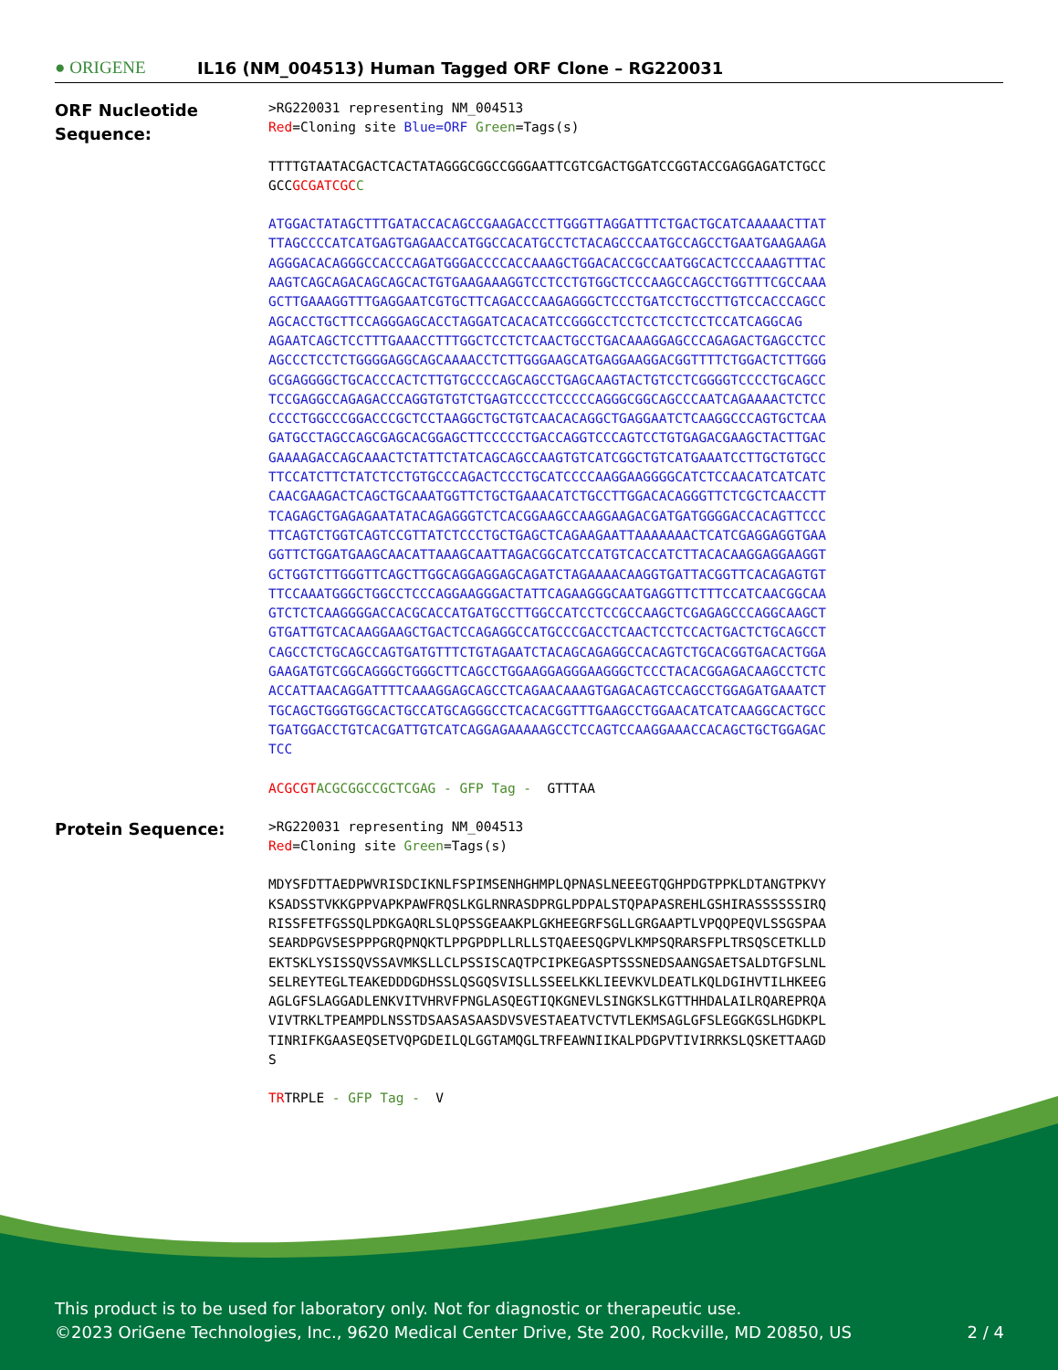● ORIGENE
IL16 (NM_004513) Human Tagged ORF Clone – RG220031
ORF Nucleotide
Sequence:
>RG220031 representing NM_004513 Red=Cloning site Blue=ORF Green=Tags(s)
TTTTGTAATACGACTCACTATAGGGCGGCCGGGAATTCGTCGACTGGATCCGGTACCGAGGAGATCTGCC GCCGCGATCGC C
ATGGACTATAGCTTTGATACCACAGCCGAAGACCCTTGGGTTAGGATTTCTGACTGCATCAAAAACTTAT TTAGCCCCATCATGAGTGAGAACCATGGCCACATGCCTCTACAGCCCAATGCCAGCCTGAATGAAGAAGA AGGGACACAGGGCCACCCAGATGGGACCCCACCAAAGCTGGACACCGCCAATGGCACTCCCAAAGTTTAC AAGTCAGCAGACAGCAGCACTGTGAAGAAAGGTCCTCCTGTGGCTCCCAAGCCAGCCTGGTTTCGCCAAA GCTTGAAAGGTTTGAGGAATCGTGCTTCAGACCCAAGAGGGCTCCCTGATCCTGCCTTGTCCACCCAGCC AGCACCTGCTTCCAGGGAGCACCTAGGATCACACATCCGGGCCTCCTCCTCCTCCTCCATCAGGCAG AGAATCAGCTCCTTTGAAACCTTTGGCTCCTCTCAACTGCCTGACAAAGGAGCCCAGAGACTGAGCCTCC AGCCCTCCTCTGGGGAGGCAGCAAAACCTCTTGGGAAGCATGAGGAAGGACGGTTTTCTGGACTCTTGGG GCGAGGGGCTGCACCCACTCTTGTGCCCCAGCAGCCTGAGCAAGTACTGTCCTCGGGGTCCCCTGCAGCC TCCGAGGCCAGAGACCCAGGTGTGTCTGAGTCCCCTCCCCCAGGGCGGCAGCCCAATCAGAAAACTCTCC CCCCTGGCCCGGACCCGCTCCTAAGGCTGCTGTCAACACAGGCTGAGGAATCTCAAGGCCCAGTGCTCAA GATGCCTAGCCAGCGAGCACGGAGCTTCCCCCTGACCAGGTCCCAGTCCTGTGAGACGAAGCTACTTGAC GAAAAGACCAGCAAACTCTATTCTATCAGCAGCCAAGTGTCATCGGCTGTCATGAAATCCTTGCTGTGCC TTCCATCTTCTATCTCCTGTGCCCAGACTCCCTGCATCCCCAAGGAAGGGGCATCTCCAACATCATCATC CAACGAAGACTCAGCTGCAAATGGTTCTGCTGAAACATCTGCCTTGGACACAGGGTTCTCGCTCAACCTT TCAGAGCTGAGAGAATATACAGAGGGTCTCACGGAAGCCAAGGAAGACGATGATGGGGACCACAGTTCCC TTCAGTCTGGTCAGTCCGTTATCTCCCTGCTGAGCTCAGAAGAATTAAAAAAACTCATCGAGGAGGTGAA GGTTCTGGATGAAGCAACATTAAAGCAATTAGACGGCATCCATGTCACCATCTTACACAAGGAGGAAGGT GCTGGTCTTGGGTTCAGCTTGGCAGGAGGAGCAGATCTAGAAAACAAGGTGATTACGGTTCACAGAGTGT TTCCAAATGGGCTGGCCTCCCAGGAAGGGACTATTCAGAAGGGCAATGAGGTTCTTTCCATCAACGGCAA GTCTCTCAAGGGGACCACGCACCATGATGCCTTGGCCATCCTCCGCCAAGCTCGAGAGCCCAGGCAAGCT GTGATTGTCACAAGGAAGCTGACTCCAGAGGCCATGCCCGACCTCAACTCCTCCACTGACTCTGCAGCCT CAGCCTCTGCAGCCAGTGATGTTTCTGTAGAATCTACAGCAGAGGCCACAGTCTGCACGGTGACACTGGA GAAGATGTCGGCAGGGCTGGGCTTCAGCCTGGAAGGAGGGAAGGGCTCCCTACACGGAGACAAGCCTCTC ACCATTAACAGGATTTTCAAAGGAGCAGCCTCAGAACAAAGTGAGACAGTCCAGCCTGGAGATGAAATCT TGCAGCTGGGTGGCACTGCCATGCAGGGCCTCACACGGTTTGAAGCCTGGAACATCATCAAGGCACTGCC TGATGGACCTGTCACGATTGTCATCAGGAGAAAAAGCCTCCAGTCCAAGGAAACCACAGCTGCTGGAGAC TCC
ACGCGT ACGCGGCCGCTCGAG - GFP Tag - GTTTAA
Protein Sequence:
>RG220031 representing NM_004513 Red=Cloning site Green=Tags(s)
MDYSFDTTAEDPWVRISDCIKNLFSPIMSENHGHMPLQPNASLNEEEGTQGHPDGTPPKLDTANGTPKVY KSADSSTVKKGPPVAPKPAWFRQSLKGLRNRASDPRGLPDPALSTQPAPASREHLGSHIRASSSSSSIRQ RISSFETFGSSQLPDKGAQRLSLQPSSGEAAKPLGKHEEGRFSGLLGRGAAPTLVPQQPEQVLSSGSPAA SEARDPGVSESPPPGRQPNQKTLPPGPDPLLRLLSTQAEESQGPVLKMPSQRARSFPLTRSQSCETKLLD EKTSKLYSISSQVSSAVMKSLLCLPSSISCAQTPCIPKEGASPTSSSNEDSAANGSAETSALDTGFSLNL SELREYTEGLTEAKEDDDGDHSSLQSGQSVISLLSSEELKKLIEEVKVLDEATLKQLDGIHVTILHKEEG AGLGFSLAGGADLENKVITVHRVFPNGLASQEGTIQKGNEVLSINGKSLKGTTHHDALAILRQAREPRQA VIVTRKLTPEAMPDLNSSTDSAASASAASDVSVESTAEATVCTVTLEKMSAGLGFSLEGGKGSLHGDKPL TINRIFKGAASEQSETVQPGDEILQLGGTAMQGLTRFEAWNIIKALPDGPVTIVIRRKSLQSKETTAAGD S
TRTRPLE - GFP Tag - V
This product is to be used for laboratory only. Not for diagnostic or therapeutic use.
©2023 OriGene Technologies, Inc., 9620 Medical Center Drive, Ste 200, Rockville, MD 20850, US 2 / 4